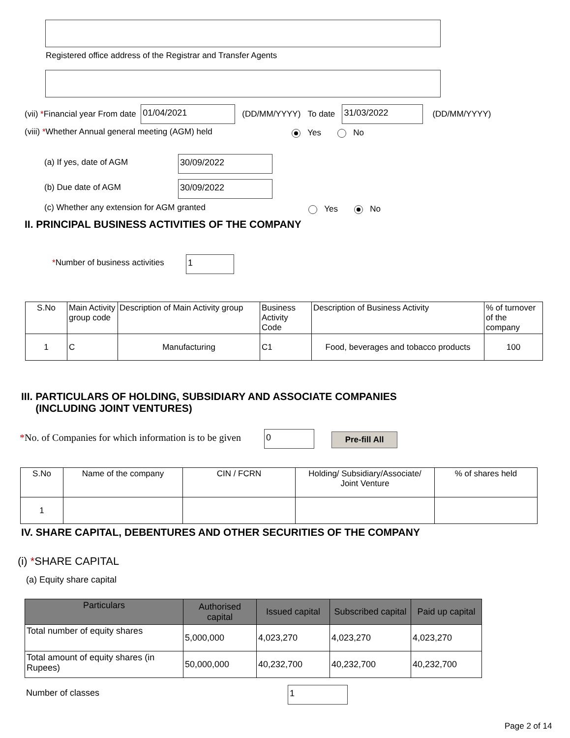Registered office address of the Registrar and Transfer Agents
(vii) * Financial year From date 01/04/2021 (DD/MM/YYYY) To date 31/03/2022 (DD/MM/YYYY)
(viii) *Whether Annual general meeting (AGM) held
Yes No
(a) If yes, date of AGM 30/09/2022
(b) Due date of AGM 30/09/2022
(c) Whether any extension for AGM granted
Yes No
II. PRINCIPAL BUSINESS ACTIVITIES OF THE COMPANY
*Number of business activities 1
| S.No | Main Activity group code | Description of Main Activity group | Business Activity Code | Description of Business Activity | % of turnover of the company |
| --- | --- | --- | --- | --- | --- |
| 1 | C | Manufacturing | C1 | Food, beverages and tobacco products | 100 |
III. PARTICULARS OF HOLDING, SUBSIDIARY AND ASSOCIATE COMPANIES
(INCLUDING JOINT VENTURES)
*No. of Companies for which information is to be given
0 Pre-fill All
| S.No | Name of the company | CIN / FCRN | Holding/ Subsidiary/Associate/ Joint Venture | % of shares held |
| --- | --- | --- | --- | --- |
| 1 | | | | |
IV. SHARE CAPITAL, DEBENTURES AND OTHER SECURITIES OF THE COMPANY
(i) *SHARE CAPITAL
(a) Equity share capital
| Particulars | Authorised capital | Issued capital | Subscribed capital | Paid up capital |
| --- | --- | --- | --- | --- |
| Total number of equity shares | 5,000,000 | 4,023,270 | 4,023,270 | 4,023,270 |
| Total amount of equity shares (in Rupees) | 50,000,000 | 40,232,700 | 40,232,700 | 40,232,700 |
Number of classes 1
Page 2 of 14